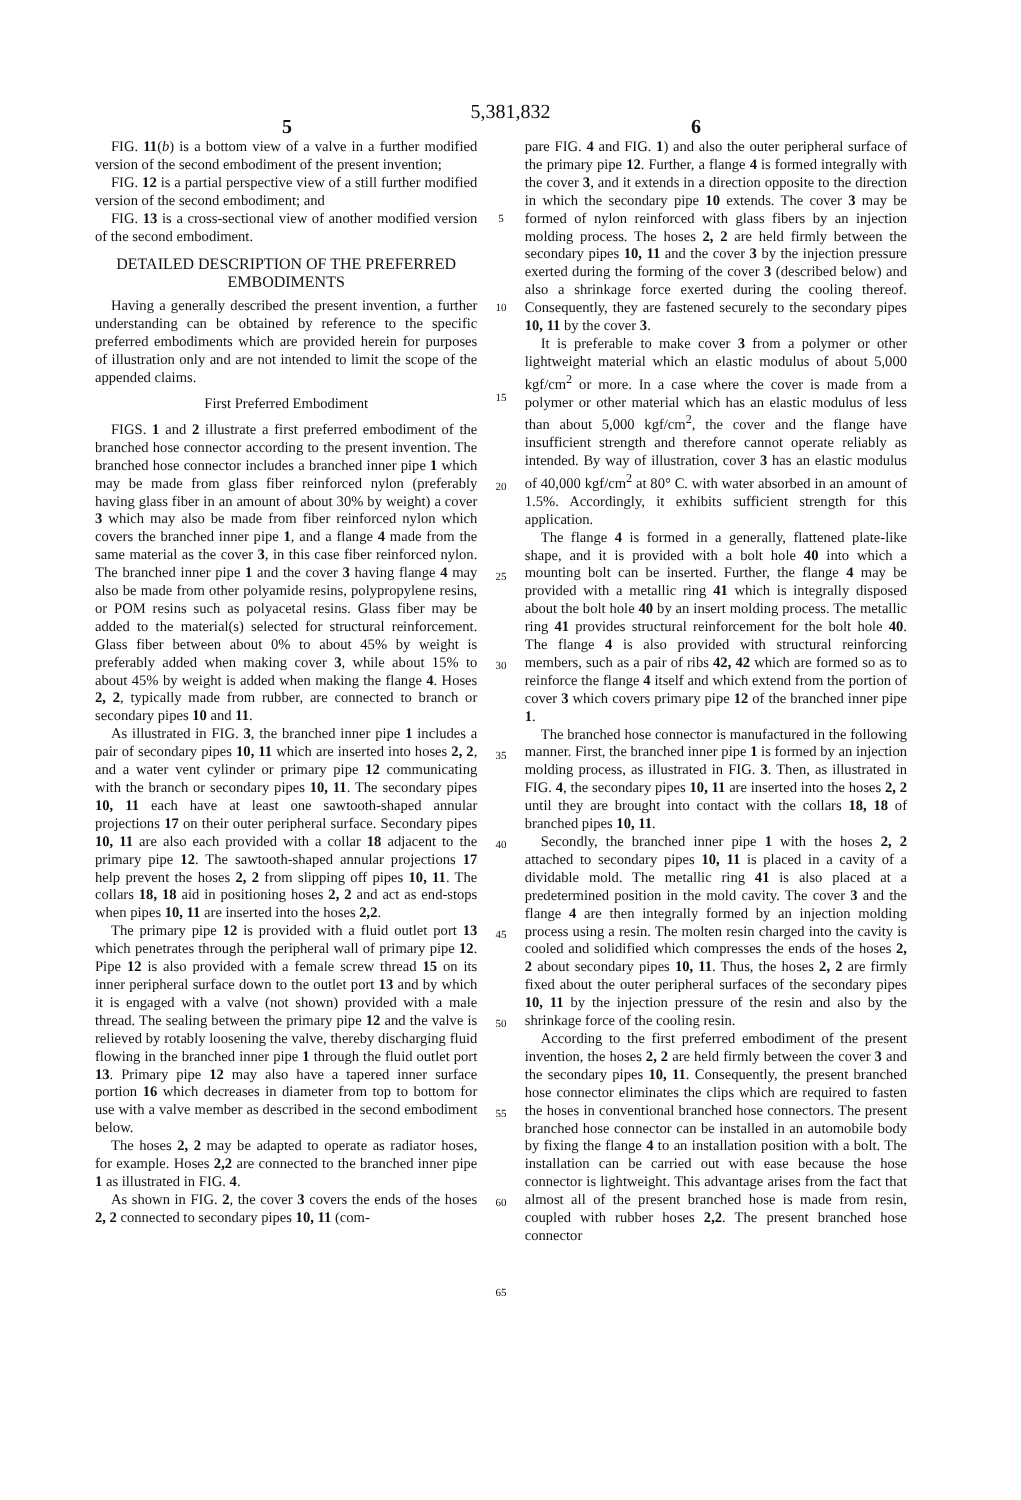5,381,832
5 6
FIG. 11(b) is a bottom view of a valve in a further modified version of the second embodiment of the present invention;
FIG. 12 is a partial perspective view of a still further modified version of the second embodiment; and
FIG. 13 is a cross-sectional view of another modified version of the second embodiment.
DETAILED DESCRIPTION OF THE PREFERRED EMBODIMENTS
Having a generally described the present invention, a further understanding can be obtained by reference to the specific preferred embodiments which are provided herein for purposes of illustration only and are not intended to limit the scope of the appended claims.
First Preferred Embodiment
FIGS. 1 and 2 illustrate a first preferred embodiment of the branched hose connector according to the present invention. The branched hose connector includes a branched inner pipe 1 which may be made from glass fiber reinforced nylon (preferably having glass fiber in an amount of about 30% by weight) a cover 3 which may also be made from fiber reinforced nylon which covers the branched inner pipe 1, and a flange 4 made from the same material as the cover 3, in this case fiber reinforced nylon. The branched inner pipe 1 and the cover 3 having flange 4 may also be made from other polyamide resins, polypropylene resins, or POM resins such as polyacetal resins. Glass fiber may be added to the material(s) selected for structural reinforcement. Glass fiber between about 0% to about 45% by weight is preferably added when making cover 3, while about 15% to about 45% by weight is added when making the flange 4. Hoses 2, 2, typically made from rubber, are connected to branch or secondary pipes 10 and 11.
As illustrated in FIG. 3, the branched inner pipe 1 includes a pair of secondary pipes 10, 11 which are inserted into hoses 2, 2, and a water vent cylinder or primary pipe 12 communicating with the branch or secondary pipes 10, 11. The secondary pipes 10, 11 each have at least one sawtooth-shaped annular projections 17 on their outer peripheral surface. Secondary pipes 10, 11 are also each provided with a collar 18 adjacent to the primary pipe 12. The sawtooth-shaped annular projections 17 help prevent the hoses 2, 2 from slipping off pipes 10, 11. The collars 18, 18 aid in positioning hoses 2, 2 and act as end-stops when pipes 10, 11 are inserted into the hoses 2,2.
The primary pipe 12 is provided with a fluid outlet port 13 which penetrates through the peripheral wall of primary pipe 12. Pipe 12 is also provided with a female screw thread 15 on its inner peripheral surface down to the outlet port 13 and by which it is engaged with a valve (not shown) provided with a male thread. The sealing between the primary pipe 12 and the valve is relieved by rotably loosening the valve, thereby discharging fluid flowing in the branched inner pipe 1 through the fluid outlet port 13. Primary pipe 12 may also have a tapered inner surface portion 16 which decreases in diameter from top to bottom for use with a valve member as described in the second embodiment below.
The hoses 2, 2 may be adapted to operate as radiator hoses, for example. Hoses 2,2 are connected to the branched inner pipe 1 as illustrated in FIG. 4.
As shown in FIG. 2, the cover 3 covers the ends of the hoses 2, 2 connected to secondary pipes 10, 11 (com-
5
10
15
20
25
30
35
40
45
50
55
60
65
pare FIG. 4 and FIG. 1) and also the outer peripheral surface of the primary pipe 12. Further, a flange 4 is formed integrally with the cover 3, and it extends in a direction opposite to the direction in which the secondary pipe 10 extends. The cover 3 may be formed of nylon reinforced with glass fibers by an injection molding process. The hoses 2, 2 are held firmly between the secondary pipes 10, 11 and the cover 3 by the injection pressure exerted during the forming of the cover 3 (described below) and also a shrinkage force exerted during the cooling thereof. Consequently, they are fastened securely to the secondary pipes 10, 11 by the cover 3.
It is preferable to make cover 3 from a polymer or other lightweight material which an elastic modulus of about 5,000 kgf/cm<sup>2</sup> or more. In a case where the cover is made from a polymer or other material which has an elastic modulus of less than about 5,000 kgf/cm<sup>2</sup>, the cover and the flange have insufficient strength and therefore cannot operate reliably as intended. By way of illustration, cover 3 has an elastic modulus of 40,000 kgf/cm<sup>2</sup> at 80° C. with water absorbed in an amount of 1.5%. Accordingly, it exhibits sufficient strength for this application.
The flange 4 is formed in a generally, flattened plate-like shape, and it is provided with a bolt hole 40 into which a mounting bolt can be inserted. Further, the flange 4 may be provided with a metallic ring 41 which is integrally disposed about the bolt hole 40 by an insert molding process. The metallic ring 41 provides structural reinforcement for the bolt hole 40. The flange 4 is also provided with structural reinforcing members, such as a pair of ribs 42, 42 which are formed so as to reinforce the flange 4 itself and which extend from the portion of cover 3 which covers primary pipe 12 of the branched inner pipe 1.
The branched hose connector is manufactured in the following manner. First, the branched inner pipe 1 is formed by an injection molding process, as illustrated in FIG. 3. Then, as illustrated in FIG. 4, the secondary pipes 10, 11 are inserted into the hoses 2, 2 until they are brought into contact with the collars 18, 18 of branched pipes 10, 11.
Secondly, the branched inner pipe 1 with the hoses 2, 2 attached to secondary pipes 10, 11 is placed in a cavity of a dividable mold. The metallic ring 41 is also placed at a predetermined position in the mold cavity. The cover 3 and the flange 4 are then integrally formed by an injection molding process using a resin. The molten resin charged into the cavity is cooled and solidified which compresses the ends of the hoses 2, 2 about secondary pipes 10, 11. Thus, the hoses 2, 2 are firmly fixed about the outer peripheral surfaces of the secondary pipes 10, 11 by the injection pressure of the resin and also by the shrinkage force of the cooling resin.
According to the first preferred embodiment of the present invention, the hoses 2, 2 are held firmly between the cover 3 and the secondary pipes 10, 11. Consequently, the present branched hose connector eliminates the clips which are required to fasten the hoses in conventional branched hose connectors. The present branched hose connector can be installed in an automobile body by fixing the flange 4 to an installation position with a bolt. The installation can be carried out with ease because the hose connector is lightweight. This advantage arises from the fact that almost all of the present branched hose is made from resin, coupled with rubber hoses 2,2. The present branched hose connector